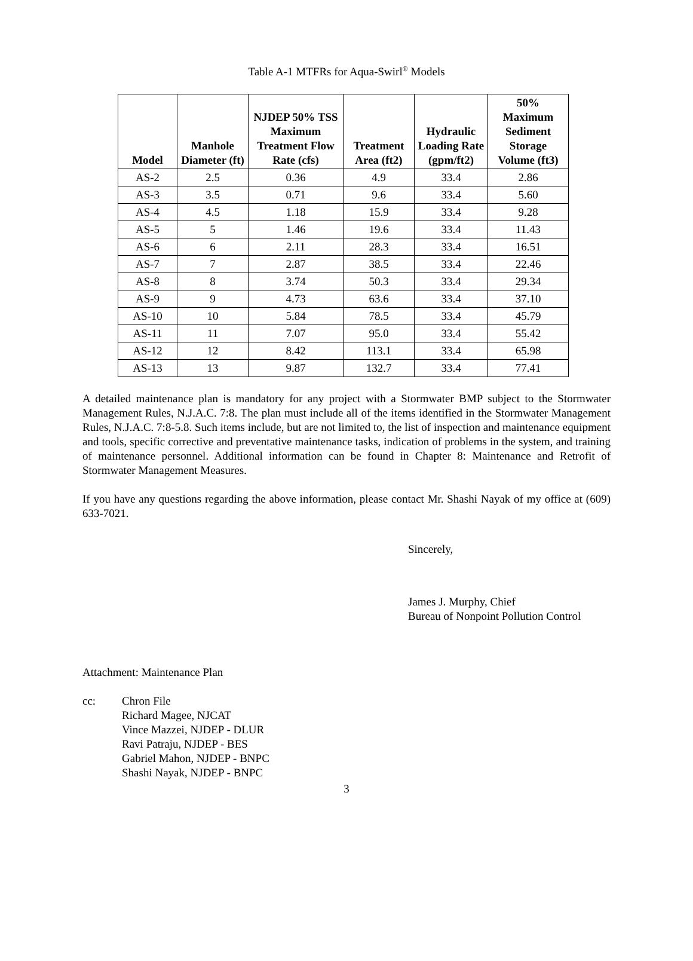Table A-1 MTFRs for Aqua-Swirl<sup>®</sup> Models
| Model | Manhole Diameter (ft) | NJDEP 50% TSS Maximum Treatment Flow Rate (cfs) | Treatment Area (ft2) | Hydraulic Loading Rate (gpm/ft2) | 50% Maximum Sediment Storage Volume (ft3) |
| --- | --- | --- | --- | --- | --- |
| AS-2 | 2.5 | 0.36 | 4.9 | 33.4 | 2.86 |
| AS-3 | 3.5 | 0.71 | 9.6 | 33.4 | 5.60 |
| AS-4 | 4.5 | 1.18 | 15.9 | 33.4 | 9.28 |
| AS-5 | 5 | 1.46 | 19.6 | 33.4 | 11.43 |
| AS-6 | 6 | 2.11 | 28.3 | 33.4 | 16.51 |
| AS-7 | 7 | 2.87 | 38.5 | 33.4 | 22.46 |
| AS-8 | 8 | 3.74 | 50.3 | 33.4 | 29.34 |
| AS-9 | 9 | 4.73 | 63.6 | 33.4 | 37.10 |
| AS-10 | 10 | 5.84 | 78.5 | 33.4 | 45.79 |
| AS-11 | 11 | 7.07 | 95.0 | 33.4 | 55.42 |
| AS-12 | 12 | 8.42 | 113.1 | 33.4 | 65.98 |
| AS-13 | 13 | 9.87 | 132.7 | 33.4 | 77.41 |
A detailed maintenance plan is mandatory for any project with a Stormwater BMP subject to the Stormwater Management Rules, N.J.A.C. 7:8. The plan must include all of the items identified in the Stormwater Management Rules, N.J.A.C. 7:8-5.8. Such items include, but are not limited to, the list of inspection and maintenance equipment and tools, specific corrective and preventative maintenance tasks, indication of problems in the system, and training of maintenance personnel. Additional information can be found in Chapter 8: Maintenance and Retrofit of Stormwater Management Measures.
If you have any questions regarding the above information, please contact Mr. Shashi Nayak of my office at (609) 633-7021.
Sincerely,
James J. Murphy, Chief
Bureau of Nonpoint Pollution Control
Attachment: Maintenance Plan
cc: Chron File
Richard Magee, NJCAT
Vince Mazzei, NJDEP - DLUR
Ravi Patraju, NJDEP - BES
Gabriel Mahon, NJDEP - BNPC
Shashi Nayak, NJDEP - BNPC
3